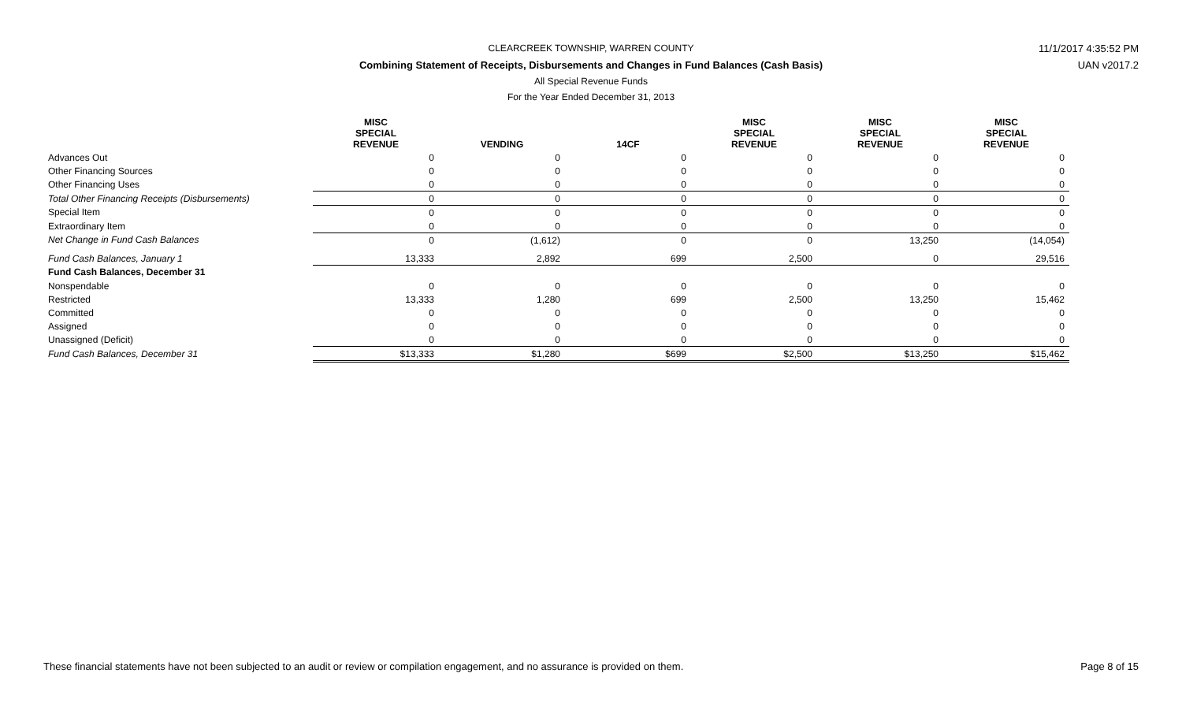CLEARCREEK TOWNSHIP, WARREN COUNTY 11/1/2017 4:35:52 PM
Combining Statement of Receipts, Disbursements and Changes in Fund Balances (Cash Basis) UAN v2017.2
All Special Revenue Funds
For the Year Ended December 31, 2013
| | MISC SPECIAL REVENUE | VENDING | 14CF | MISC SPECIAL REVENUE | MISC SPECIAL REVENUE | MISC SPECIAL REVENUE |
| Advances Out | 0 | 0 | 0 | 0 | 0 | 0 |
| Other Financing Sources | 0 | 0 | 0 | 0 | 0 | 0 |
| Other Financing Uses | 0 | 0 | 0 | 0 | 0 | 0 |
| Total Other Financing Receipts (Disbursements) | 0 | 0 | 0 | 0 | 0 | 0 |
| Special Item | 0 | 0 | 0 | 0 | 0 | 0 |
| Extraordinary Item | 0 | 0 | 0 | 0 | 0 | 0 |
| Net Change in Fund Cash Balances | 0 | (1,612) | 0 | 0 | 13,250 | (14,054) |
| Fund Cash Balances, January 1 | 13,333 | 2,892 | 699 | 2,500 | 0 | 29,516 |
| Fund Cash Balances, December 31 | | | | | | |
| Nonspendable | 0 | 0 | 0 | 0 | 0 | 0 |
| Restricted | 13,333 | 1,280 | 699 | 2,500 | 13,250 | 15,462 |
| Committed | 0 | 0 | 0 | 0 | 0 | 0 |
| Assigned | 0 | 0 | 0 | 0 | 0 | 0 |
| Unassigned (Deficit) | 0 | 0 | 0 | 0 | 0 | 0 |
| Fund Cash Balances, December 31 | $13,333 | $1,280 | $699 | $2,500 | $13,250 | $15,462 |
These financial statements have not been subjected to an audit or review or compilation engagement, and no assurance is provided on them. Page 8 of 15